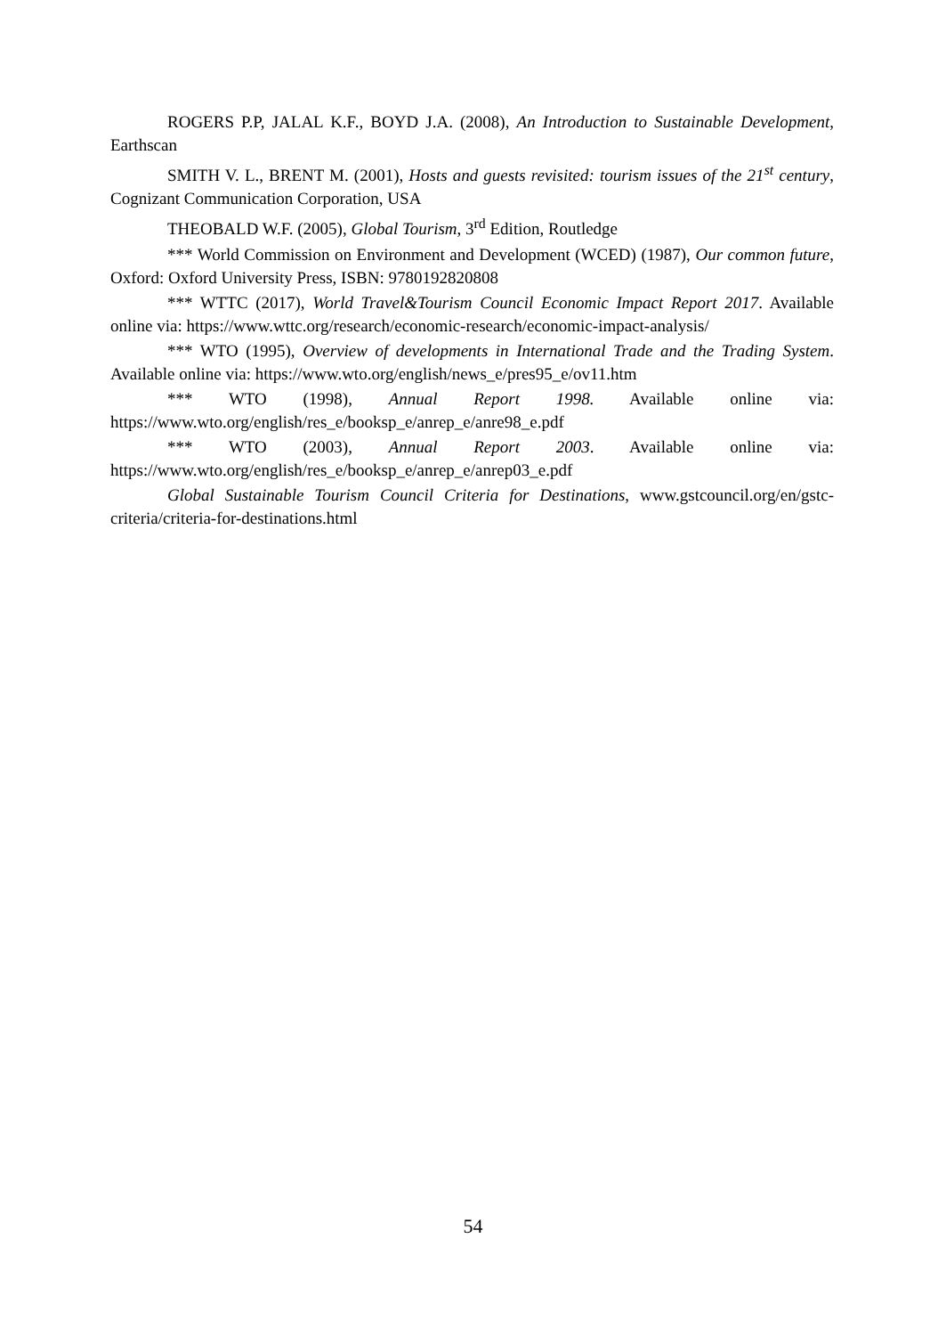ROGERS P.P, JALAL K.F., BOYD J.A. (2008), An Introduction to Sustainable Development, Earthscan
SMITH V. L., BRENT M. (2001), Hosts and guests revisited: tourism issues of the 21<sup>st</sup> century, Cognizant Communication Corporation, USA
THEOBALD W.F. (2005), Global Tourism, 3<sup>rd</sup> Edition, Routledge
*** World Commission on Environment and Development (WCED) (1987), Our common future, Oxford: Oxford University Press, ISBN: 9780192820808
*** WTTC (2017), World Travel&Tourism Council Economic Impact Report 2017. Available online via: https://www.wttc.org/research/economic-research/economic-impact-analysis/
*** WTO (1995), Overview of developments in International Trade and the Trading System. Available online via: https://www.wto.org/english/news_e/pres95_e/ov11.htm
*** WTO (1998), Annual Report 1998. Available online via: https://www.wto.org/english/res_e/booksp_e/anrep_e/anre98_e.pdf
*** WTO (2003), Annual Report 2003. Available online via: https://www.wto.org/english/res_e/booksp_e/anrep_e/anrep03_e.pdf
Global Sustainable Tourism Council Criteria for Destinations, www.gstcouncil.org/en/gstc-criteria/criteria-for-destinations.html
54